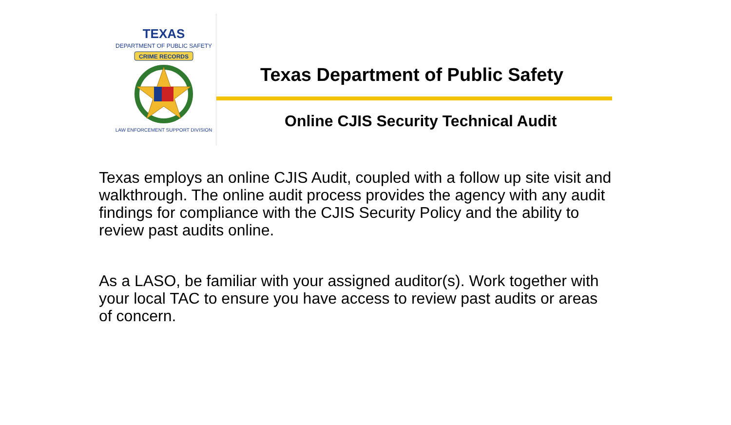TEXAS
DEPARTMENT OF PUBLIC SAFETY
CRIME RECORDS
LAW ENFORCEMENT SUPPORT DIVISION
Texas Department of Public Safety
Online CJIS Security Technical Audit
Texas employs an online CJIS Audit, coupled with a follow up site visit and walkthrough. The online audit process provides the agency with any audit findings for compliance with the CJIS Security Policy and the ability to review past audits online.
As a LASO, be familiar with your assigned auditor(s). Work together with your local TAC to ensure you have access to review past audits or areas of concern.